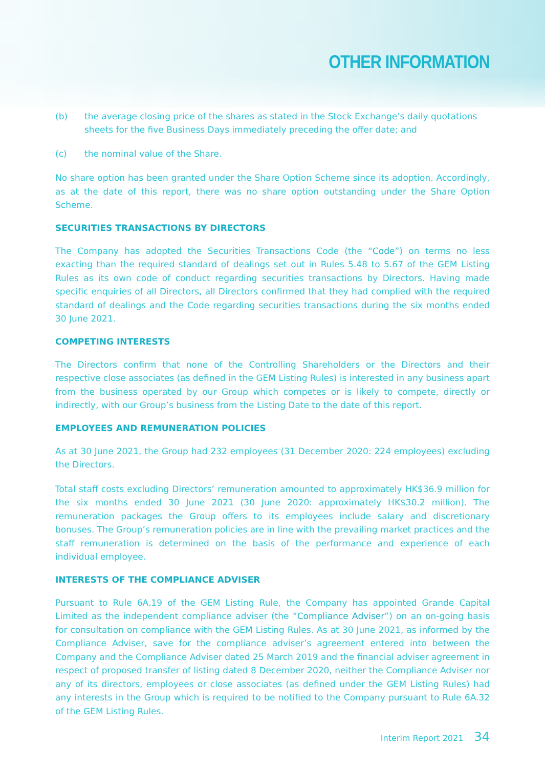OTHER INFORMATION
(b) the average closing price of the shares as stated in the Stock Exchange’s daily quotations sheets for the five Business Days immediately preceding the offer date; and
(c) the nominal value of the Share.
No share option has been granted under the Share Option Scheme since its adoption. Accordingly, as at the date of this report, there was no share option outstanding under the Share Option Scheme.
SECURITIES TRANSACTIONS BY DIRECTORS
The Company has adopted the Securities Transactions Code (the “Code”) on terms no less exacting than the required standard of dealings set out in Rules 5.48 to 5.67 of the GEM Listing Rules as its own code of conduct regarding securities transactions by Directors. Having made specific enquiries of all Directors, all Directors confirmed that they had complied with the required standard of dealings and the Code regarding securities transactions during the six months ended 30 June 2021.
COMPETING INTERESTS
The Directors confirm that none of the Controlling Shareholders or the Directors and their respective close associates (as defined in the GEM Listing Rules) is interested in any business apart from the business operated by our Group which competes or is likely to compete, directly or indirectly, with our Group’s business from the Listing Date to the date of this report.
EMPLOYEES AND REMUNERATION POLICIES
As at 30 June 2021, the Group had 232 employees (31 December 2020: 224 employees) excluding the Directors.
Total staff costs excluding Directors’ remuneration amounted to approximately HK$36.9 million for the six months ended 30 June 2021 (30 June 2020: approximately HK$30.2 million). The remuneration packages the Group offers to its employees include salary and discretionary bonuses. The Group’s remuneration policies are in line with the prevailing market practices and the staff remuneration is determined on the basis of the performance and experience of each individual employee.
INTERESTS OF THE COMPLIANCE ADVISER
Pursuant to Rule 6A.19 of the GEM Listing Rule, the Company has appointed Grande Capital Limited as the independent compliance adviser (the “Compliance Adviser”) on an on-going basis for consultation on compliance with the GEM Listing Rules. As at 30 June 2021, as informed by the Compliance Adviser, save for the compliance adviser’s agreement entered into between the Company and the Compliance Adviser dated 25 March 2019 and the financial adviser agreement in respect of proposed transfer of listing dated 8 December 2020, neither the Compliance Adviser nor any of its directors, employees or close associates (as defined under the GEM Listing Rules) had any interests in the Group which is required to be notified to the Company pursuant to Rule 6A.32 of the GEM Listing Rules.
Interim Report 2021 34